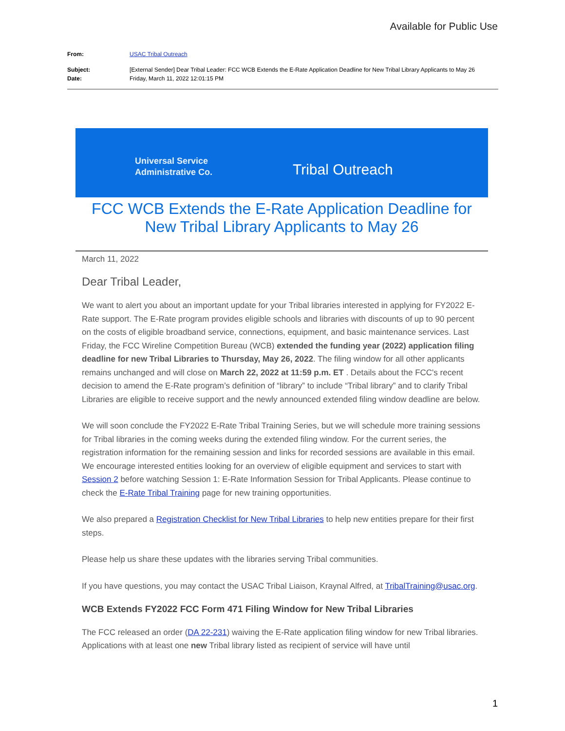Available for Public Use
From: USAC Tribal Outreach
Subject: [External Sender] Dear Tribal Leader: FCC WCB Extends the E-Rate Application Deadline for New Tribal Library Applicants to May 26
Date: Friday, March 11, 2022 12:01:15 PM
Universal Service
Administrative Co.
Tribal Outreach
FCC WCB Extends the E-Rate Application Deadline for New Tribal Library Applicants to May 26
March 11, 2022
Dear Tribal Leader,
We want to alert you about an important update for your Tribal libraries interested in applying for FY2022 E-Rate support. The E-Rate program provides eligible schools and libraries with discounts of up to 90 percent on the costs of eligible broadband service, connections, equipment, and basic maintenance services. Last Friday, the FCC Wireline Competition Bureau (WCB) extended the funding year (2022) application filing deadline for new Tribal Libraries to Thursday, May 26, 2022. The filing window for all other applicants remains unchanged and will close on March 22, 2022 at 11:59 p.m. ET . Details about the FCC's recent decision to amend the E-Rate program’s definition of “library” to include “Tribal library” and to clarify Tribal Libraries are eligible to receive support and the newly announced extended filing window deadline are below.
We will soon conclude the FY2022 E-Rate Tribal Training Series, but we will schedule more training sessions for Tribal libraries in the coming weeks during the extended filing window. For the current series, the registration information for the remaining session and links for recorded sessions are available in this email. We encourage interested entities looking for an overview of eligible equipment and services to start with Session 2 before watching Session 1: E-Rate Information Session for Tribal Applicants. Please continue to check the E-Rate Tribal Training page for new training opportunities.
We also prepared a Registration Checklist for New Tribal Libraries to help new entities prepare for their first steps.
Please help us share these updates with the libraries serving Tribal communities.
If you have questions, you may contact the USAC Tribal Liaison, Kraynal Alfred, at TribalTraining@usac.org.
WCB Extends FY2022 FCC Form 471 Filing Window for New Tribal Libraries
The FCC released an order (DA 22-231) waiving the E-Rate application filing window for new Tribal libraries. Applications with at least one new Tribal library listed as recipient of service will have until
1